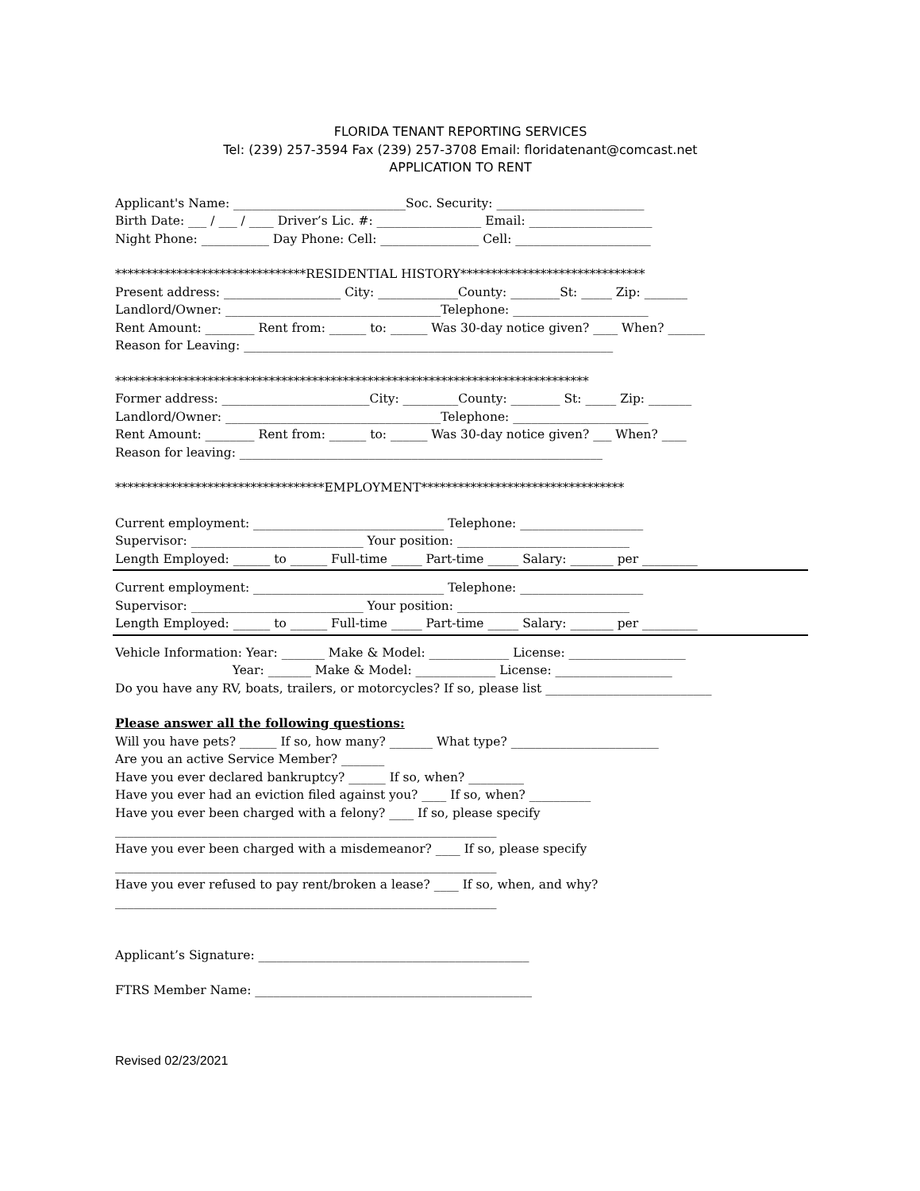FLORIDA TENANT REPORTING SERVICES
Tel: (239) 257-3594 Fax (239) 257-3708 Email: floridatenant@comcast.net
APPLICATION TO RENT
Applicant's Name: ____________________________Soc. Security: ________________________
Birth Date: ___ / ___ / ____ Driver’s Lic. #: _________________ Email: ____________________
Night Phone: ___________ Day Phone: Cell: ________________ Cell: ______________________
*******************************RESIDENTIAL HISTORY******************************
Present address: ___________________ City: _____________County: ________St: _____ Zip: _______
Landlord/Owner: ___________________________________Telephone: ______________________
Rent Amount: ________ Rent from: ______ to: ______ Was 30-day notice given? ____ When? ______
Reason for Leaving: ____________________________________________________________
*****************************************************************************
Former address: ________________________City: _________County: ________ St: _____ Zip: _______
Landlord/Owner: ___________________________________Telephone: ______________________
Rent Amount: ________ Rent from: ______ to: ______ Was 30-day notice given? ___ When? ____
Reason for leaving: ___________________________________________________________
**********************************EMPLOYMENT*********************************
Current employment: _______________________________ Telephone: ____________________
Supervisor: ____________________________ Your position: ____________________________
Length Employed: ______ to ______ Full-time _____ Part-time _____ Salary: _______ per _________
Current employment: _______________________________ Telephone: ____________________
Supervisor: ____________________________ Your position: ____________________________
Length Employed: ______ to ______ Full-time _____ Part-time _____ Salary: _______ per _________
Vehicle Information: Year: _______ Make & Model: _____________ License: ___________________
Year: _______ Make & Model: _____________ License: ___________________
Do you have any RV, boats, trailers, or motorcycles? If so, please list ___________________________
Please answer all the following questions:
Will you have pets? ______ If so, how many? _______ What type? ________________________
Are you an active Service Member? _______
Have you ever declared bankruptcy? ______ If so, when? _________
Have you ever had an eviction filed against you? ____ If so, when? __________
Have you ever been charged with a felony? ____ If so, please specify
______________________________________________________________
Have you ever been charged with a misdemeanor? ____ If so, please specify
______________________________________________________________
Have you ever refused to pay rent/broken a lease? ____ If so, when, and why?
______________________________________________________________
Applicant’s Signature: ____________________________________________
FTRS Member Name: _____________________________________________
Revised 02/23/2021